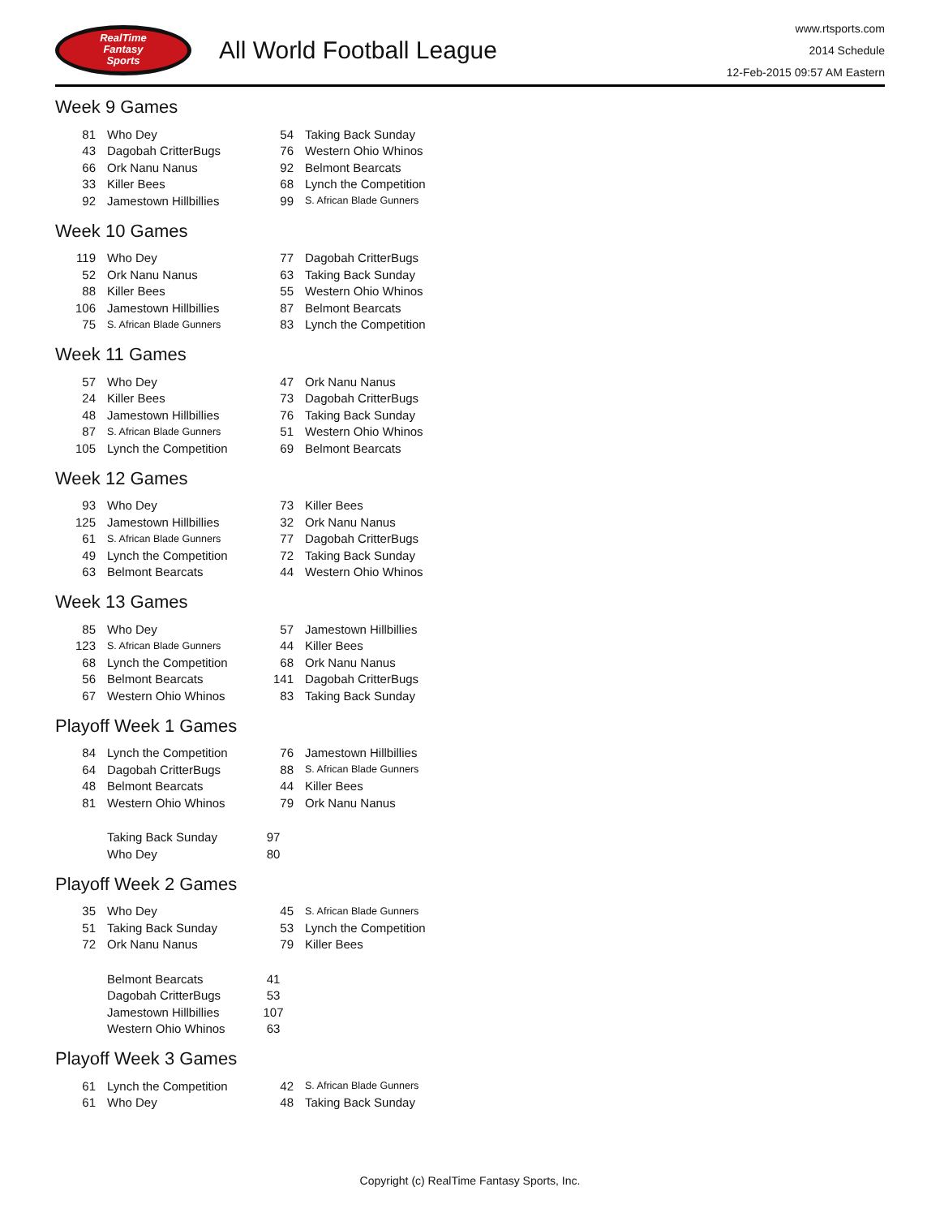RealTime
Fantasy
Sports
All World Football League
www.rtsports.com
2014 Schedule
12-Feb-2015 09:57 AM Eastern
Week 9 Games
| 81 | Who Dey | 54 | Taking Back Sunday |
| 43 | Dagobah CritterBugs | 76 | Western Ohio Whinos |
| 66 | Ork Nanu Nanus | 92 | Belmont Bearcats |
| 33 | Killer Bees | 68 | Lynch the Competition |
| 92 | Jamestown Hillbillies | 99 | S. African Blade Gunners |
Week 10 Games
| 119 | Who Dey | 77 | Dagobah CritterBugs |
| 52 | Ork Nanu Nanus | 63 | Taking Back Sunday |
| 88 | Killer Bees | 55 | Western Ohio Whinos |
| 106 | Jamestown Hillbillies | 87 | Belmont Bearcats |
| 75 | S. African Blade Gunners | 83 | Lynch the Competition |
Week 11 Games
| 57 | Who Dey | 47 | Ork Nanu Nanus |
| 24 | Killer Bees | 73 | Dagobah CritterBugs |
| 48 | Jamestown Hillbillies | 76 | Taking Back Sunday |
| 87 | S. African Blade Gunners | 51 | Western Ohio Whinos |
| 105 | Lynch the Competition | 69 | Belmont Bearcats |
Week 12 Games
| 93 | Who Dey | 73 | Killer Bees |
| 125 | Jamestown Hillbillies | 32 | Ork Nanu Nanus |
| 61 | S. African Blade Gunners | 77 | Dagobah CritterBugs |
| 49 | Lynch the Competition | 72 | Taking Back Sunday |
| 63 | Belmont Bearcats | 44 | Western Ohio Whinos |
Week 13 Games
| 85 | Who Dey | 57 | Jamestown Hillbillies |
| 123 | S. African Blade Gunners | 44 | Killer Bees |
| 68 | Lynch the Competition | 68 | Ork Nanu Nanus |
| 56 | Belmont Bearcats | 141 | Dagobah CritterBugs |
| 67 | Western Ohio Whinos | 83 | Taking Back Sunday |
Playoff Week 1 Games
| 84 | Lynch the Competition | 76 | Jamestown Hillbillies |
| 64 | Dagobah CritterBugs | 88 | S. African Blade Gunners |
| 48 | Belmont Bearcats | 44 | Killer Bees |
| 81 | Western Ohio Whinos | 79 | Ork Nanu Nanus |
| | Taking Back Sunday | 97 | |
| | Who Dey | 80 | |
Playoff Week 2 Games
| 35 | Who Dey | 45 | S. African Blade Gunners |
| 51 | Taking Back Sunday | 53 | Lynch the Competition |
| 72 | Ork Nanu Nanus | 79 | Killer Bees |
| | Belmont Bearcats | 41 | |
| | Dagobah CritterBugs | 53 | |
| | Jamestown Hillbillies | 107 | |
| | Western Ohio Whinos | 63 | |
Playoff Week 3 Games
| 61 | Lynch the Competition | 42 | S. African Blade Gunners |
| 61 | Who Dey | 48 | Taking Back Sunday |
Copyright (c) RealTime Fantasy Sports, Inc.